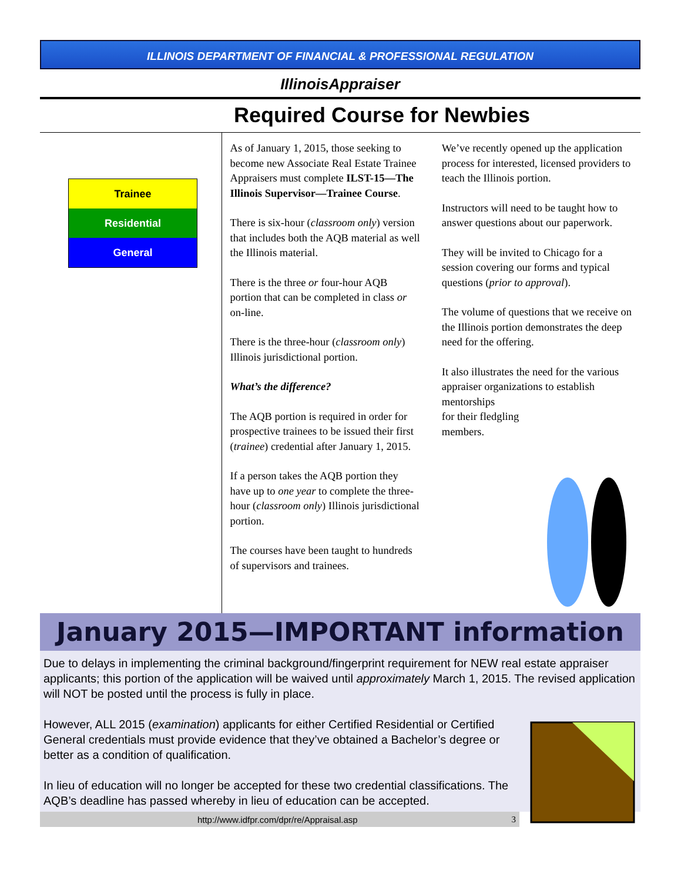ILLINOIS DEPARTMENT OF FINANCIAL & PROFESSIONAL REGULATION
IllinoisAppraiser
Required Course for Newbies
Trainee
Residential
General
As of January 1, 2015, those seeking to become new Associate Real Estate Trainee Appraisers must complete ILST-15—The Illinois Supervisor—Trainee Course.
There is six-hour (classroom only) version that includes both the AQB material as well the Illinois material.
There is the three or four-hour AQB portion that can be completed in class or on-line.
There is the three-hour (classroom only) Illinois jurisdictional portion.
What’s the difference?
The AQB portion is required in order for prospective trainees to be issued their first (trainee) credential after January 1, 2015.
If a person takes the AQB portion they have up to one year to complete the three-hour (classroom only) Illinois jurisdictional portion.
The courses have been taught to hundreds of supervisors and trainees.
We’ve recently opened up the application process for interested, licensed providers to teach the Illinois portion.
Instructors will need to be taught how to answer questions about our paperwork.
They will be invited to Chicago for a session covering our forms and typical questions (prior to approval).
The volume of questions that we receive on the Illinois portion demonstrates the deep need for the offering.
It also illustrates the need for the various appraiser organizations to establish mentorships
for their fledgling
members.
January 2015—IMPORTANT information
Due to delays in implementing the criminal background/fingerprint requirement for NEW real estate appraiser applicants; this portion of the application will be waived until approximately March 1, 2015. The revised application will NOT be posted until the process is fully in place.
However, ALL 2015 (examination) applicants for either Certified Residential or Certified General credentials must provide evidence that they’ve obtained a Bachelor’s degree or better as a condition of qualification.
In lieu of education will no longer be accepted for these two credential classifications. The AQB’s deadline has passed whereby in lieu of education can be accepted.
http://www.idfpr.com/dpr/re/Appraisal.asp 3